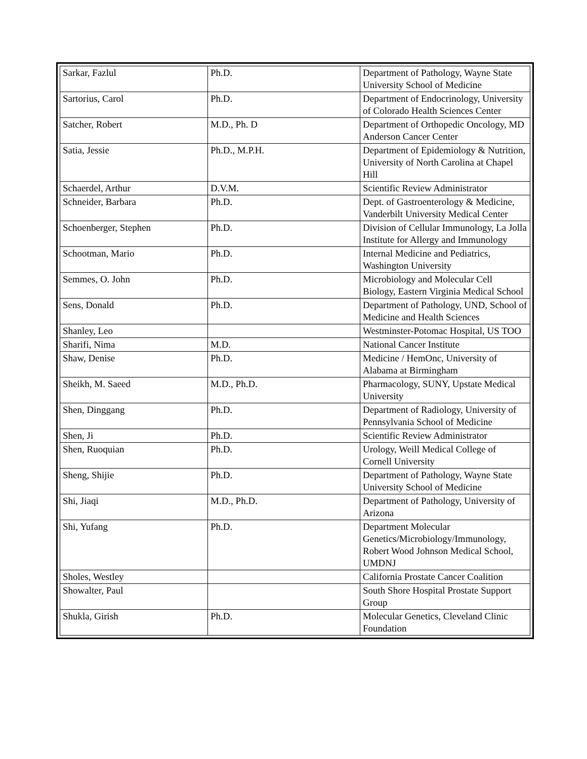| Sarkar, Fazlul | Ph.D. | Department of Pathology, Wayne State University School of Medicine |
| Sartorius, Carol | Ph.D. | Department of Endocrinology, University of Colorado Health Sciences Center |
| Satcher, Robert | M.D., Ph. D | Department of Orthopedic Oncology, MD Anderson Cancer Center |
| Satia, Jessie | Ph.D., M.P.H. | Department of Epidemiology & Nutrition, University of North Carolina at Chapel Hill |
| Schaerdel, Arthur | D.V.M. | Scientific Review Administrator |
| Schneider, Barbara | Ph.D. | Dept. of Gastroenterology & Medicine, Vanderbilt University Medical Center |
| Schoenberger, Stephen | Ph.D. | Division of Cellular Immunology, La Jolla Institute for Allergy and Immunology |
| Schootman, Mario | Ph.D. | Internal Medicine and Pediatrics, Washington University |
| Semmes, O. John | Ph.D. | Microbiology and Molecular Cell Biology, Eastern Virginia Medical School |
| Sens, Donald | Ph.D. | Department of Pathology, UND, School of Medicine and Health Sciences |
| Shanley, Leo | | Westminster-Potomac Hospital, US TOO |
| Sharifi, Nima | M.D. | National Cancer Institute |
| Shaw, Denise | Ph.D. | Medicine / HemOnc, University of Alabama at Birmingham |
| Sheikh, M. Saeed | M.D., Ph.D. | Pharmacology, SUNY, Upstate Medical University |
| Shen, Dinggang | Ph.D. | Department of Radiology, University of Pennsylvania School of Medicine |
| Shen, Ji | Ph.D. | Scientific Review Administrator |
| Shen, Ruoquian | Ph.D. | Urology, Weill Medical College of Cornell University |
| Sheng, Shijie | Ph.D. | Department of Pathology, Wayne State University School of Medicine |
| Shi, Jiaqi | M.D., Ph.D. | Department of Pathology, University of Arizona |
| Shi, Yufang | Ph.D. | Department Molecular Genetics/Microbiology/Immunology, Robert Wood Johnson Medical School, UMDNJ |
| Sholes, Westley | | California Prostate Cancer Coalition |
| Showalter, Paul | | South Shore Hospital Prostate Support Group |
| Shukla, Girish | Ph.D. | Molecular Genetics, Cleveland Clinic Foundation |